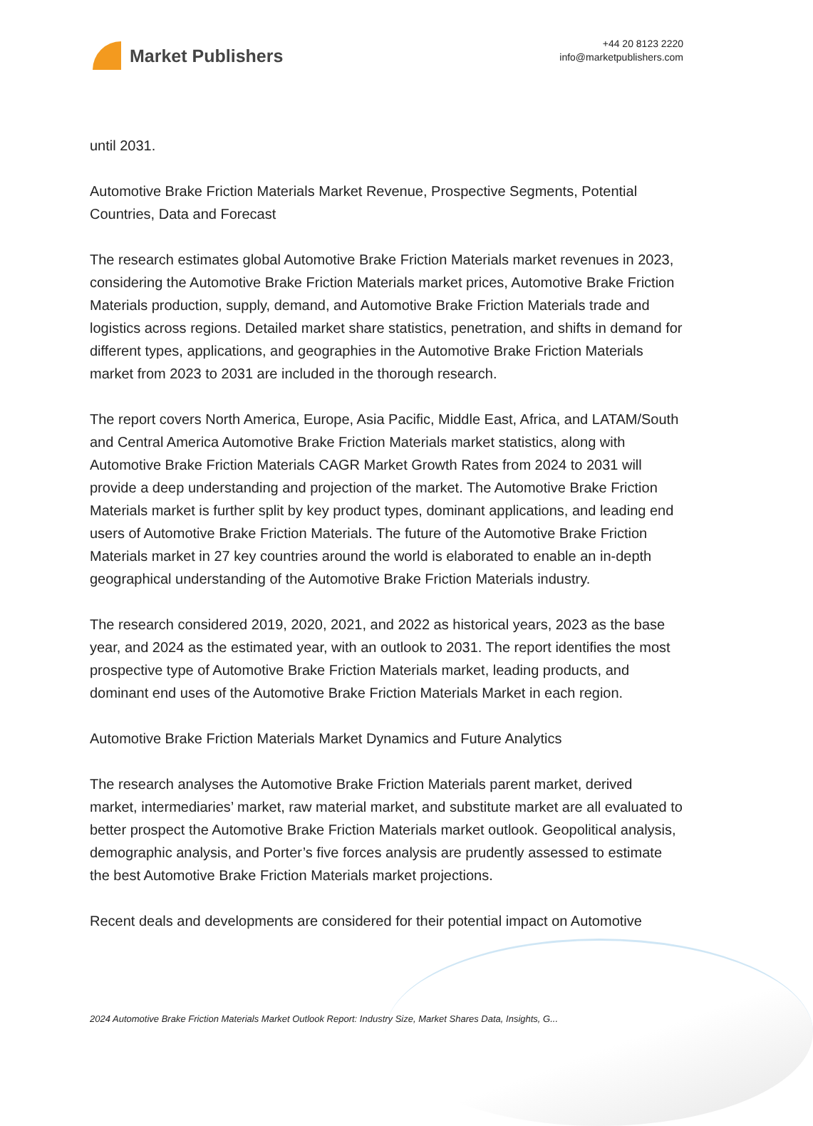Market Publishers
+44 20 8123 2220
info@marketpublishers.com
until 2031.
Automotive Brake Friction Materials Market Revenue, Prospective Segments, Potential Countries, Data and Forecast
The research estimates global Automotive Brake Friction Materials market revenues in 2023, considering the Automotive Brake Friction Materials market prices, Automotive Brake Friction Materials production, supply, demand, and Automotive Brake Friction Materials trade and logistics across regions. Detailed market share statistics, penetration, and shifts in demand for different types, applications, and geographies in the Automotive Brake Friction Materials market from 2023 to 2031 are included in the thorough research.
The report covers North America, Europe, Asia Pacific, Middle East, Africa, and LATAM/South and Central America Automotive Brake Friction Materials market statistics, along with Automotive Brake Friction Materials CAGR Market Growth Rates from 2024 to 2031 will provide a deep understanding and projection of the market. The Automotive Brake Friction Materials market is further split by key product types, dominant applications, and leading end users of Automotive Brake Friction Materials. The future of the Automotive Brake Friction Materials market in 27 key countries around the world is elaborated to enable an in-depth geographical understanding of the Automotive Brake Friction Materials industry.
The research considered 2019, 2020, 2021, and 2022 as historical years, 2023 as the base year, and 2024 as the estimated year, with an outlook to 2031. The report identifies the most prospective type of Automotive Brake Friction Materials market, leading products, and dominant end uses of the Automotive Brake Friction Materials Market in each region.
Automotive Brake Friction Materials Market Dynamics and Future Analytics
The research analyses the Automotive Brake Friction Materials parent market, derived market, intermediaries’ market, raw material market, and substitute market are all evaluated to better prospect the Automotive Brake Friction Materials market outlook. Geopolitical analysis, demographic analysis, and Porter’s five forces analysis are prudently assessed to estimate the best Automotive Brake Friction Materials market projections.
Recent deals and developments are considered for their potential impact on Automotive
2024 Automotive Brake Friction Materials Market Outlook Report: Industry Size, Market Shares Data, Insights, G...